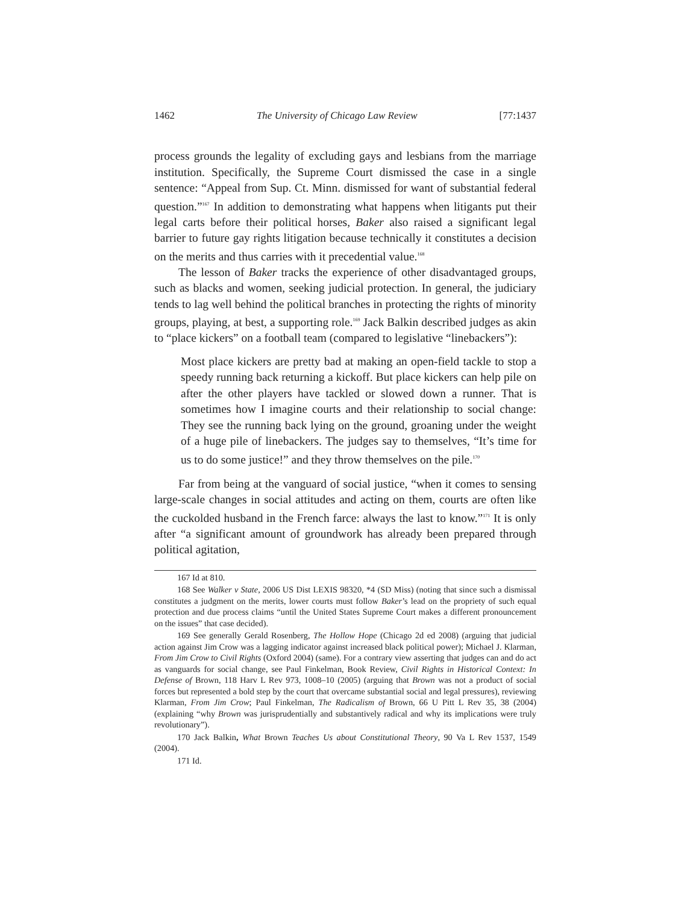1462 The University of Chicago Law Review [77:1437
process grounds the legality of excluding gays and lesbians from the marriage institution. Specifically, the Supreme Court dismissed the case in a single sentence: “Appeal from Sup. Ct. Minn. dismissed for want of substantial federal question.”<sup>167</sup> In addition to demonstrating what happens when litigants put their legal carts before their political horses, Baker also raised a significant legal barrier to future gay rights litigation because technically it constitutes a decision on the merits and thus carries with it precedential value.<sup>168</sup>
The lesson of Baker tracks the experience of other disadvantaged groups, such as blacks and women, seeking judicial protection. In general, the judiciary tends to lag well behind the political branches in protecting the rights of minority groups, playing, at best, a supporting role.<sup>169</sup> Jack Balkin described judges as akin to “place kickers” on a football team (compared to legislative “linebackers”):
Most place kickers are pretty bad at making an open-field tackle to stop a speedy running back returning a kickoff. But place kickers can help pile on after the other players have tackled or slowed down a runner. That is sometimes how I imagine courts and their relationship to social change: They see the running back lying on the ground, groaning under the weight of a huge pile of linebackers. The judges say to themselves, “It’s time for us to do some justice!” and they throw themselves on the pile.<sup>170</sup>
Far from being at the vanguard of social justice, “when it comes to sensing large-scale changes in social attitudes and acting on them, courts are often like the cuckolded husband in the French farce: always the last to know.”<sup>171</sup> It is only after “a significant amount of groundwork has already been prepared through political agitation,
167 Id at 810.
168 See Walker v State, 2006 US Dist LEXIS 98320, *4 (SD Miss) (noting that since such a dismissal constitutes a judgment on the merits, lower courts must follow Baker’s lead on the propriety of such equal protection and due process claims “until the United States Supreme Court makes a different pronouncement on the issues” that case decided).
169 See generally Gerald Rosenberg, The Hollow Hope (Chicago 2d ed 2008) (arguing that judicial action against Jim Crow was a lagging indicator against increased black political power); Michael J. Klarman, From Jim Crow to Civil Rights (Oxford 2004) (same). For a contrary view asserting that judges can and do act as vanguards for social change, see Paul Finkelman, Book Review, Civil Rights in Historical Context: In Defense of Brown, 118 Harv L Rev 973, 1008–10 (2005) (arguing that Brown was not a product of social forces but represented a bold step by the court that overcame substantial social and legal pressures), reviewing Klarman, From Jim Crow; Paul Finkelman, The Radicalism of Brown, 66 U Pitt L Rev 35, 38 (2004) (explaining “why Brown was jurisprudentially and substantively radical and why its implications were truly revolutionary”).
170 Jack Balkin, What Brown Teaches Us about Constitutional Theory, 90 Va L Rev 1537, 1549 (2004).
171 Id.